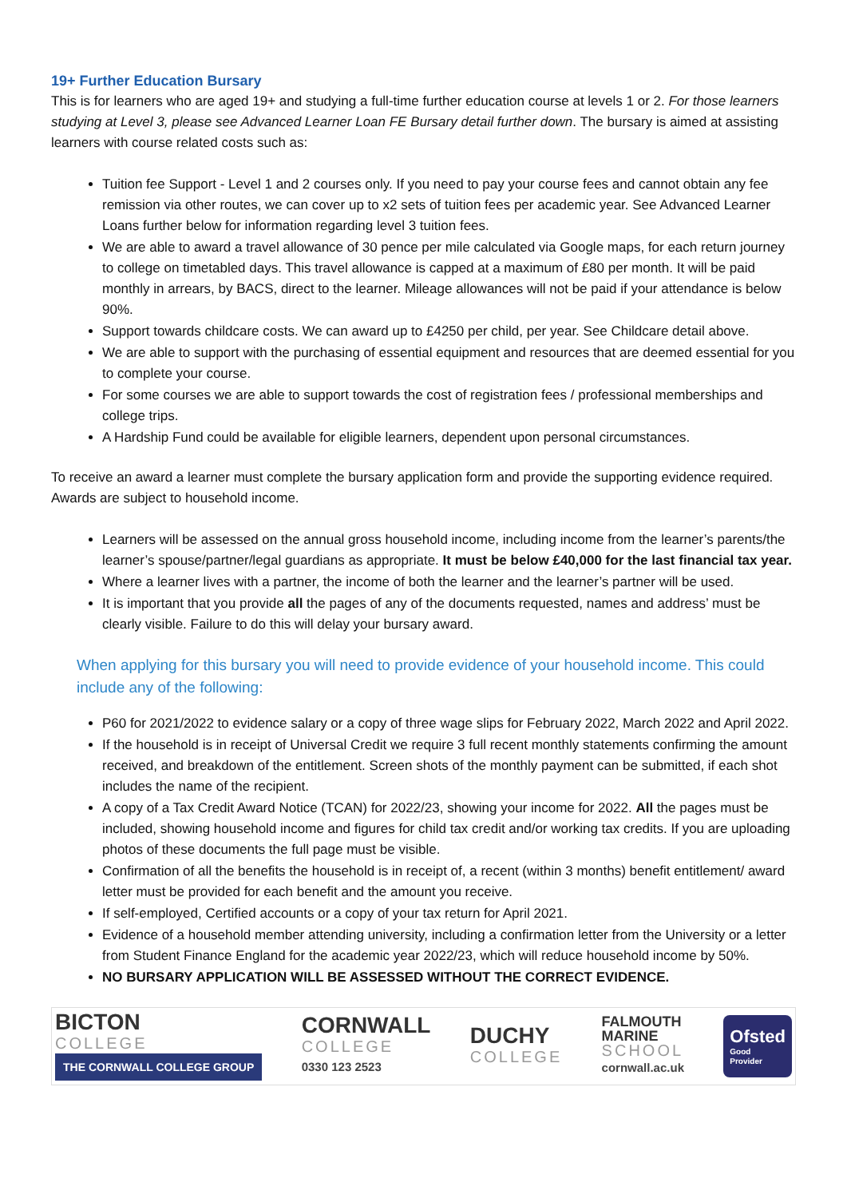19+ Further Education Bursary
This is for learners who are aged 19+ and studying a full-time further education course at levels 1 or 2. For those learners studying at Level 3, please see Advanced Learner Loan FE Bursary detail further down. The bursary is aimed at assisting learners with course related costs such as:
Tuition fee Support - Level 1 and 2 courses only. If you need to pay your course fees and cannot obtain any fee remission via other routes, we can cover up to x2 sets of tuition fees per academic year. See Advanced Learner Loans further below for information regarding level 3 tuition fees.
We are able to award a travel allowance of 30 pence per mile calculated via Google maps, for each return journey to college on timetabled days. This travel allowance is capped at a maximum of £80 per month. It will be paid monthly in arrears, by BACS, direct to the learner. Mileage allowances will not be paid if your attendance is below 90%.
Support towards childcare costs. We can award up to £4250 per child, per year. See Childcare detail above.
We are able to support with the purchasing of essential equipment and resources that are deemed essential for you to complete your course.
For some courses we are able to support towards the cost of registration fees / professional memberships and college trips.
A Hardship Fund could be available for eligible learners, dependent upon personal circumstances.
To receive an award a learner must complete the bursary application form and provide the supporting evidence required. Awards are subject to household income.
Learners will be assessed on the annual gross household income, including income from the learner’s parents/the learner’s spouse/partner/legal guardians as appropriate. It must be below £40,000 for the last financial tax year.
Where a learner lives with a partner, the income of both the learner and the learner’s partner will be used.
It is important that you provide all the pages of any of the documents requested, names and address’ must be clearly visible. Failure to do this will delay your bursary award.
When applying for this bursary you will need to provide evidence of your household income. This could include any of the following:
P60 for 2021/2022 to evidence salary or a copy of three wage slips for February 2022, March 2022 and April 2022.
If the household is in receipt of Universal Credit we require 3 full recent monthly statements confirming the amount received, and breakdown of the entitlement. Screen shots of the monthly payment can be submitted, if each shot includes the name of the recipient.
A copy of a Tax Credit Award Notice (TCAN) for 2022/23, showing your income for 2022. All the pages must be included, showing household income and figures for child tax credit and/or working tax credits. If you are uploading photos of these documents the full page must be visible.
Confirmation of all the benefits the household is in receipt of, a recent (within 3 months) benefit entitlement/ award letter must be provided for each benefit and the amount you receive.
If self-employed, Certified accounts or a copy of your tax return for April 2021.
Evidence of a household member attending university, including a confirmation letter from the University or a letter from Student Finance England for the academic year 2022/23, which will reduce household income by 50%.
NO BURSARY APPLICATION WILL BE ASSESSED WITHOUT THE CORRECT EVIDENCE.
BICTON
COLLEGE
THE CORNWALL COLLEGE GROUP
CORNWALL
COLLEGE
0330 123 2523
DUCHY
COLLEGE
FALMOUTH
MARINE
SCHOOL
cornwall.ac.uk
Ofsted
Good
Provider